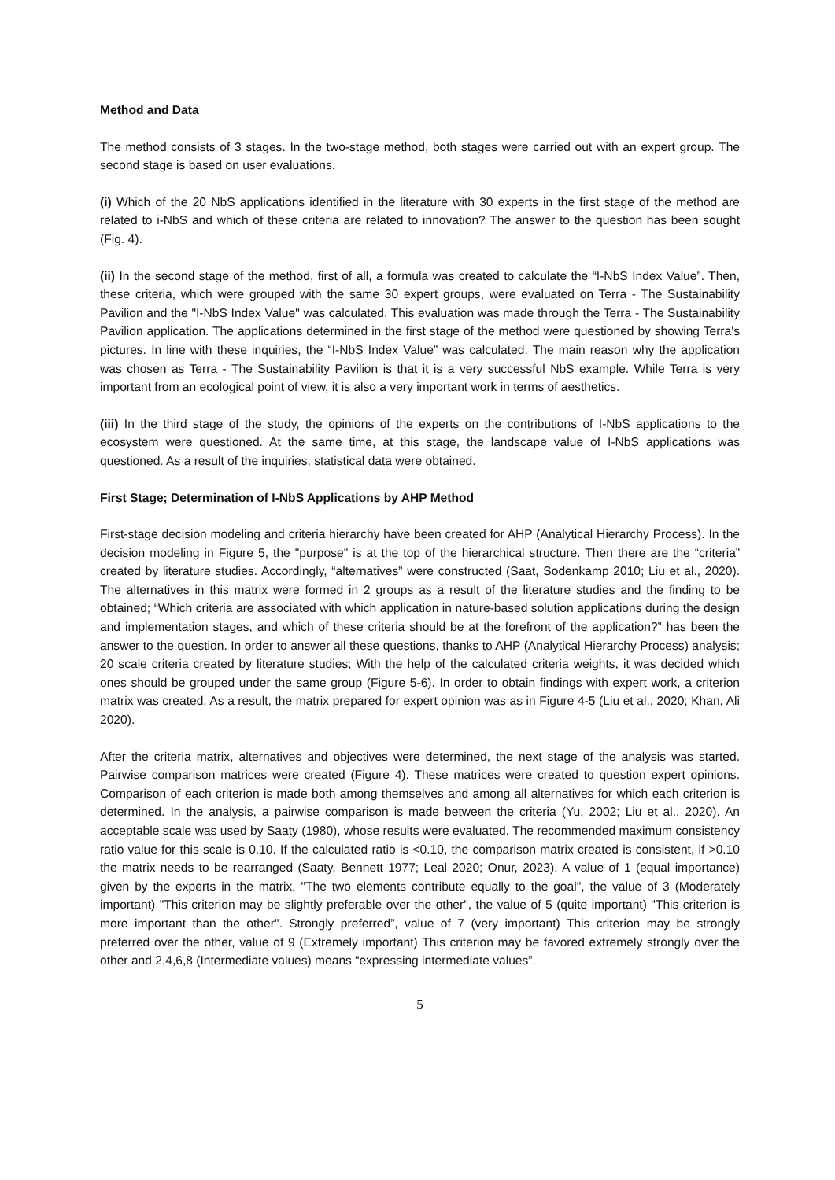Method and Data
The method consists of 3 stages. In the two-stage method, both stages were carried out with an expert group. The second stage is based on user evaluations.
(i) Which of the 20 NbS applications identified in the literature with 30 experts in the first stage of the method are related to i-NbS and which of these criteria are related to innovation? The answer to the question has been sought (Fig. 4).
(ii) In the second stage of the method, first of all, a formula was created to calculate the “I-NbS Index Value”. Then, these criteria, which were grouped with the same 30 expert groups, were evaluated on Terra - The Sustainability Pavilion and the "I-NbS Index Value" was calculated. This evaluation was made through the Terra - The Sustainability Pavilion application. The applications determined in the first stage of the method were questioned by showing Terra's pictures. In line with these inquiries, the “I-NbS Index Value” was calculated. The main reason why the application was chosen as Terra - The Sustainability Pavilion is that it is a very successful NbS example. While Terra is very important from an ecological point of view, it is also a very important work in terms of aesthetics.
(iii) In the third stage of the study, the opinions of the experts on the contributions of I-NbS applications to the ecosystem were questioned. At the same time, at this stage, the landscape value of I-NbS applications was questioned. As a result of the inquiries, statistical data were obtained.
First Stage; Determination of I-NbS Applications by AHP Method
First-stage decision modeling and criteria hierarchy have been created for AHP (Analytical Hierarchy Process). In the decision modeling in Figure 5, the "purpose" is at the top of the hierarchical structure. Then there are the “criteria” created by literature studies. Accordingly, “alternatives” were constructed (Saat, Sodenkamp 2010; Liu et al., 2020). The alternatives in this matrix were formed in 2 groups as a result of the literature studies and the finding to be obtained; “Which criteria are associated with which application in nature-based solution applications during the design and implementation stages, and which of these criteria should be at the forefront of the application?” has been the answer to the question. In order to answer all these questions, thanks to AHP (Analytical Hierarchy Process) analysis; 20 scale criteria created by literature studies; With the help of the calculated criteria weights, it was decided which ones should be grouped under the same group (Figure 5-6). In order to obtain findings with expert work, a criterion matrix was created. As a result, the matrix prepared for expert opinion was as in Figure 4-5 (Liu et al., 2020; Khan, Ali 2020).
After the criteria matrix, alternatives and objectives were determined, the next stage of the analysis was started. Pairwise comparison matrices were created (Figure 4). These matrices were created to question expert opinions. Comparison of each criterion is made both among themselves and among all alternatives for which each criterion is determined. In the analysis, a pairwise comparison is made between the criteria (Yu, 2002; Liu et al., 2020). An acceptable scale was used by Saaty (1980), whose results were evaluated. The recommended maximum consistency ratio value for this scale is 0.10. If the calculated ratio is <0.10, the comparison matrix created is consistent, if >0.10 the matrix needs to be rearranged (Saaty, Bennett 1977; Leal 2020; Onur, 2023). A value of 1 (equal importance) given by the experts in the matrix, "The two elements contribute equally to the goal", the value of 3 (Moderately important) "This criterion may be slightly preferable over the other", the value of 5 (quite important) "This criterion is more important than the other". Strongly preferred”, value of 7 (very important) This criterion may be strongly preferred over the other, value of 9 (Extremely important) This criterion may be favored extremely strongly over the other and 2,4,6,8 (Intermediate values) means “expressing intermediate values”.
5